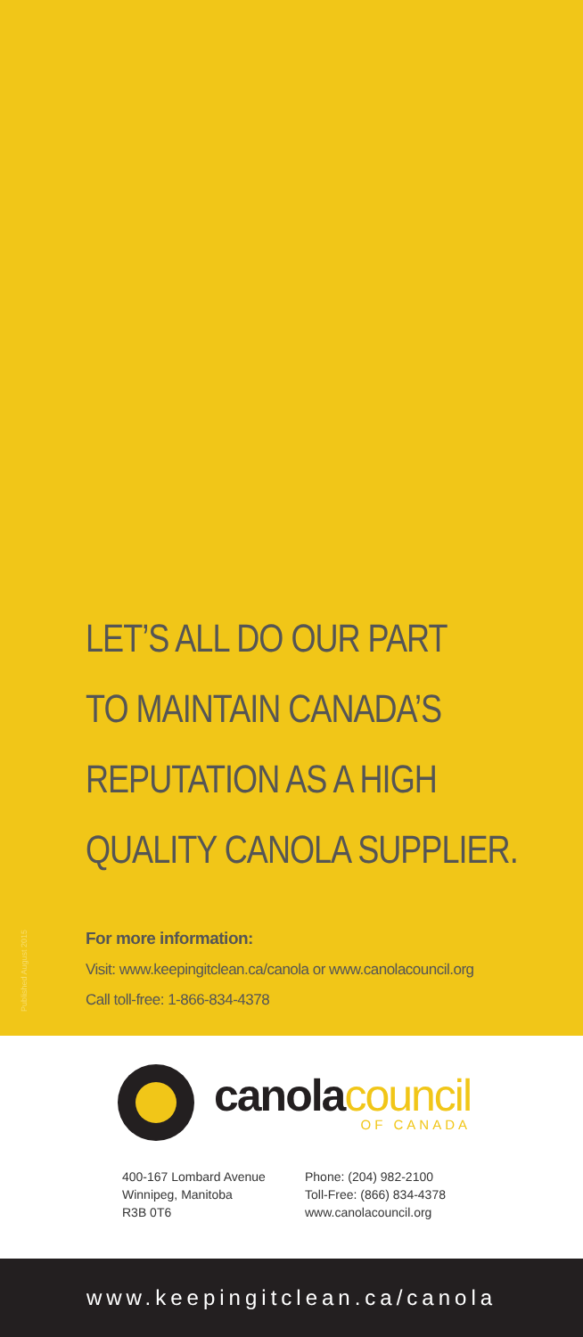Published August 2015
LET’S ALL DO OUR PART
TO MAINTAIN CANADA’S
REPUTATION AS A HIGH
QUALITY CANOLA SUPPLIER.
For more information:
Visit: www.keepingitclean.ca/canola or www.canolacouncil.org
Call toll-free: 1-866-834-4378
canolacouncil
OF CANADA
400-167 Lombard Avenue
Winnipeg, Manitoba
R3B 0T6
Phone: (204) 982-2100
Toll-Free: (866) 834-4378
www.canolacouncil.org
www.keepingitclean.ca/canola